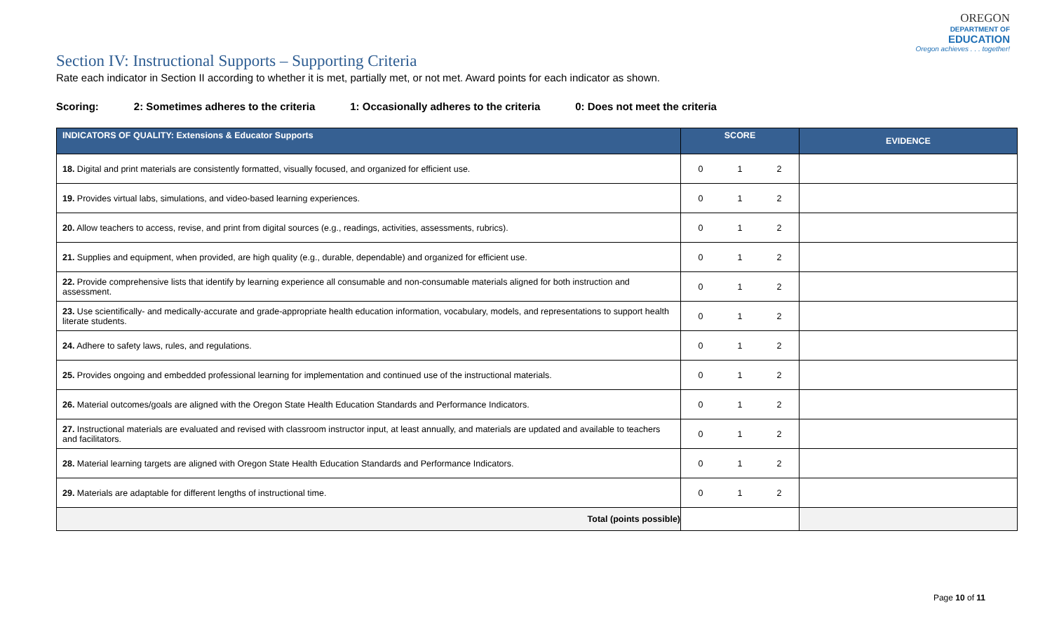OREGON
DEPARTMENT OF
EDUCATION
Oregon achieves . . . together!
Section IV: Instructional Supports – Supporting Criteria
Rate each indicator in Section II according to whether it is met, partially met, or not met. Award points for each indicator as shown.
Scoring: 2: Sometimes adheres to the criteria 1: Occasionally adheres to the criteria 0: Does not meet the criteria
| INDICATORS OF QUALITY: Extensions & Educator Supports | SCORE | EVIDENCE |
| --- | --- | --- |
| 18. Digital and print materials are consistently formatted, visually focused, and organized for efficient use. | 0 1 2 | |
| 19. Provides virtual labs, simulations, and video-based learning experiences. | 0 1 2 | |
| 20. Allow teachers to access, revise, and print from digital sources (e.g., readings, activities, assessments, rubrics). | 0 1 2 | |
| 21. Supplies and equipment, when provided, are high quality (e.g., durable, dependable) and organized for efficient use. | 0 1 2 | |
| 22. Provide comprehensive lists that identify by learning experience all consumable and non-consumable materials aligned for both instruction and assessment. | 0 1 2 | |
| 23. Use scientifically- and medically-accurate and grade-appropriate health education information, vocabulary, models, and representations to support health literate students. | 0 1 2 | |
| 24. Adhere to safety laws, rules, and regulations. | 0 1 2 | |
| 25. Provides ongoing and embedded professional learning for implementation and continued use of the instructional materials. | 0 1 2 | |
| 26. Material outcomes/goals are aligned with the Oregon State Health Education Standards and Performance Indicators. | 0 1 2 | |
| 27. Instructional materials are evaluated and revised with classroom instructor input, at least annually, and materials are updated and available to teachers and facilitators. | 0 1 2 | |
| 28. Material learning targets are aligned with Oregon State Health Education Standards and Performance Indicators. | 0 1 2 | |
| 29. Materials are adaptable for different lengths of instructional time. | 0 1 2 | |
| Total (points possible) | | |
Page 10 of 11